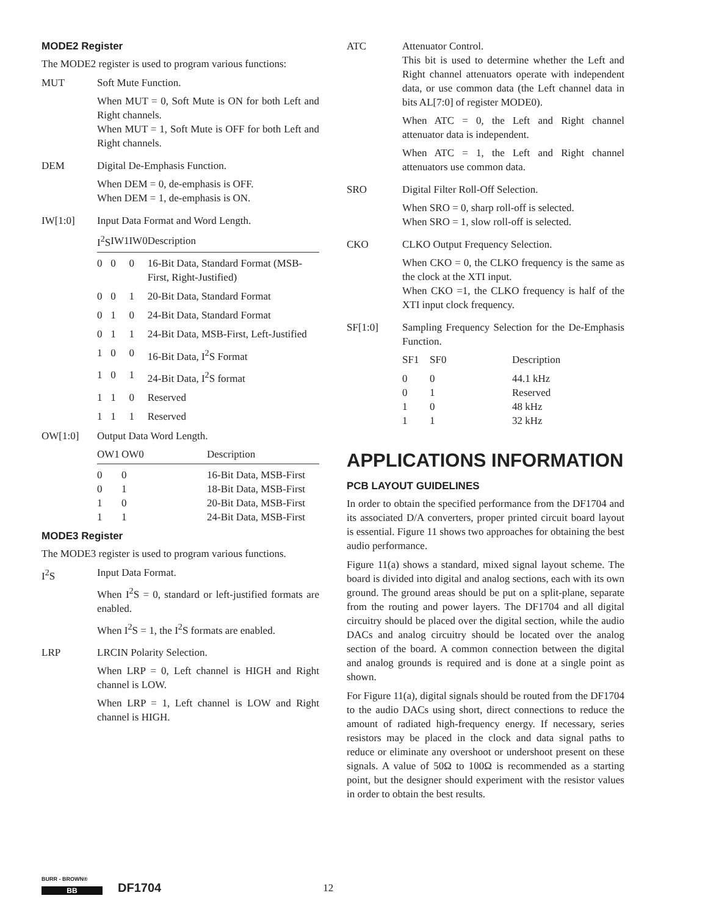MODE2 Register
The MODE2 register is used to program various functions:
MUT Soft Mute Function.
When MUT = 0, Soft Mute is ON for both Left and Right channels.
When MUT = 1, Soft Mute is OFF for both Left and Right channels.
DEM Digital De-Emphasis Function.
When DEM = 0, de-emphasis is OFF.
When DEM = 1, de-emphasis is ON.
IW[1:0] Input Data Format and Word Length.
| I<sup>2</sup>S | IW1 | IW0 | Description |
| --- | --- | --- | --- |
| 0 | 0 | 0 | 16-Bit Data, Standard Format (MSB-First, Right-Justified) |
| 0 | 0 | 1 | 20-Bit Data, Standard Format |
| 0 | 1 | 0 | 24-Bit Data, Standard Format |
| 0 | 1 | 1 | 24-Bit Data, MSB-First, Left-Justified |
| 1 | 0 | 0 | 16-Bit Data, I<sup>2</sup>S Format |
| 1 | 0 | 1 | 24-Bit Data, I<sup>2</sup>S format |
| 1 | 1 | 0 | Reserved |
| 1 | 1 | 1 | Reserved |
OW[1:0] Output Data Word Length.
| OW1 | OW0 | Description |
| --- | --- | --- |
| 0 | 0 | 16-Bit Data, MSB-First |
| 0 | 1 | 18-Bit Data, MSB-First |
| 1 | 0 | 20-Bit Data, MSB-First |
| 1 | 1 | 24-Bit Data, MSB-First |
MODE3 Register
The MODE3 register is used to program various functions.
I<sup>2</sup>S Input Data Format.
When I<sup>2</sup>S = 0, standard or left-justified formats are enabled.
When I<sup>2</sup>S = 1, the I<sup>2</sup>S formats are enabled.
LRP LRCIN Polarity Selection.
When LRP = 0, Left channel is HIGH and Right channel is LOW.
When LRP = 1, Left channel is LOW and Right channel is HIGH.
ATC Attenuator Control.
This bit is used to determine whether the Left and Right channel attenuators operate with independent data, or use common data (the Left channel data in bits AL[7:0] of register MODE0).
When ATC = 0, the Left and Right channel attenuator data is independent.
When ATC = 1, the Left and Right channel attenuators use common data.
SRO Digital Filter Roll-Off Selection.
When SRO = 0, sharp roll-off is selected.
When SRO = 1, slow roll-off is selected.
CKO CLKO Output Frequency Selection.
When CKO = 0, the CLKO frequency is the same as the clock at the XTI input.
When CKO =1, the CLKO frequency is half of the XTI input clock frequency.
SF[1:0] Sampling Frequency Selection for the De-Emphasis Function.
| SF1 | SF0 | Description |
| 0 | 0 | 44.1 kHz |
| 0 | 1 | Reserved |
| 1 | 0 | 48 kHz |
| 1 | 1 | 32 kHz |
APPLICATIONS INFORMATION
PCB LAYOUT GUIDELINES
In order to obtain the specified performance from the DF1704 and its associated D/A converters, proper printed circuit board layout is essential. Figure 11 shows two approaches for obtaining the best audio performance.
Figure 11(a) shows a standard, mixed signal layout scheme. The board is divided into digital and analog sections, each with its own ground. The ground areas should be put on a split-plane, separate from the routing and power layers. The DF1704 and all digital circuitry should be placed over the digital section, while the audio DACs and analog circuitry should be located over the analog section of the board. A common connection between the digital and analog grounds is required and is done at a single point as shown.
For Figure 11(a), digital signals should be routed from the DF1704 to the audio DACs using short, direct connections to reduce the amount of radiated high-frequency energy. If necessary, series resistors may be placed in the clock and data signal paths to reduce or eliminate any overshoot or undershoot present on these signals. A value of 50Ω to 100Ω is recommended as a starting point, but the designer should experiment with the resistor values in order to obtain the best results.
BURR - BROWN®
BB
DF1704
12